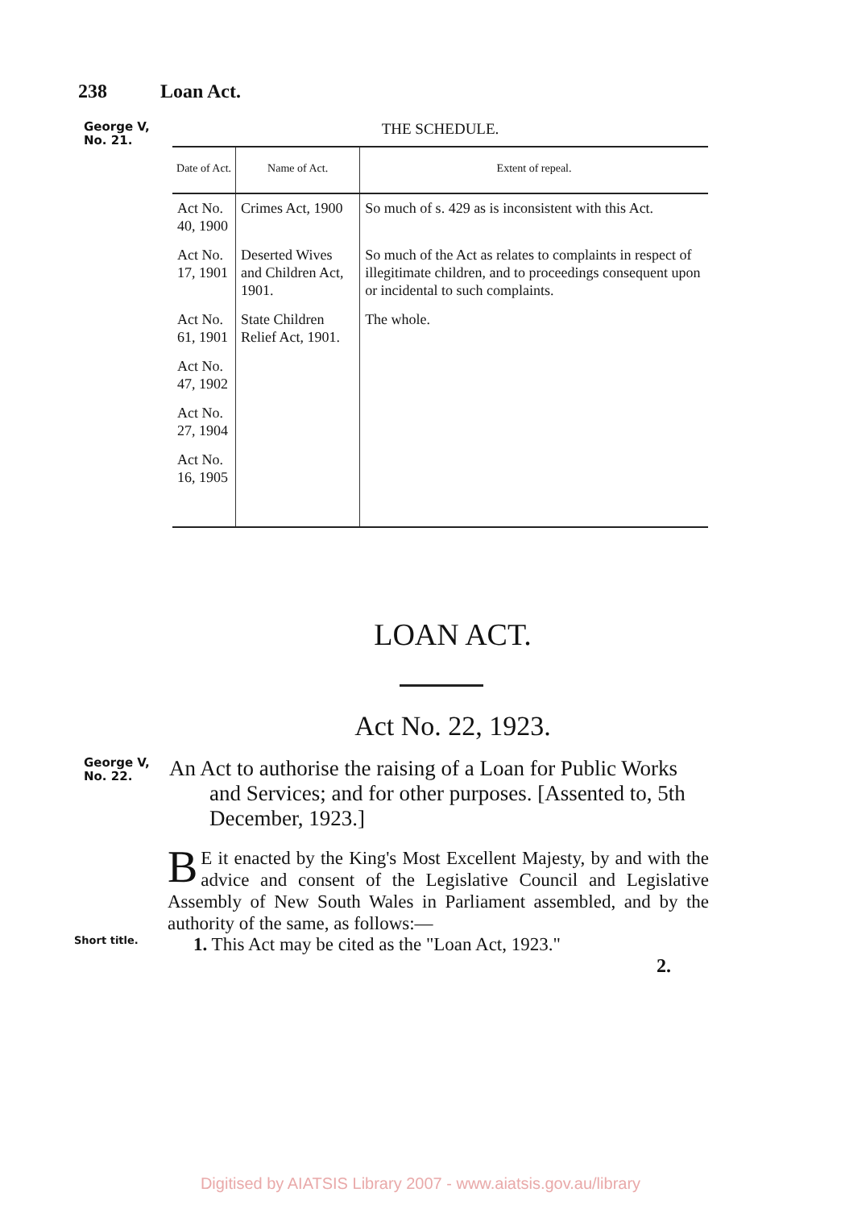238 Loan Act.
George V,
No. 21.
THE SCHEDULE.
| Date of Act. | Name of Act. | Extent of repeal. |
| --- | --- | --- |
| Act No. 40, 1900 | Crimes Act, 1900 | So much of s. 429 as is inconsistent with this Act. |
| Act No. 17, 1901 | Deserted Wives and Children Act, 1901. | So much of the Act as relates to complaints in respect of illegitimate children, and to proceedings consequent upon or incidental to such complaints. |
| Act No. 61, 1901 | State Children Relief Act, 1901. | The whole. |
| Act No. 47, 1902 | | |
| Act No. 27, 1904 | | |
| Act No. 16, 1905 | | |
LOAN ACT.
Act No. 22, 1923.
George V,
No. 22.
An Act to authorise the raising of a Loan for Public Works and Services; and for other purposes. [Assented to, 5th December, 1923.]
BE it enacted by the King's Most Excellent Majesty, by and with the advice and consent of the Legislative Council and Legislative Assembly of New South Wales in Parliament assembled, and by the authority of the same, as follows:—
Short title.
1. This Act may be cited as the "Loan Act, 1923."
2.
Digitised by AIATSIS Library 2007 - www.aiatsis.gov.au/library